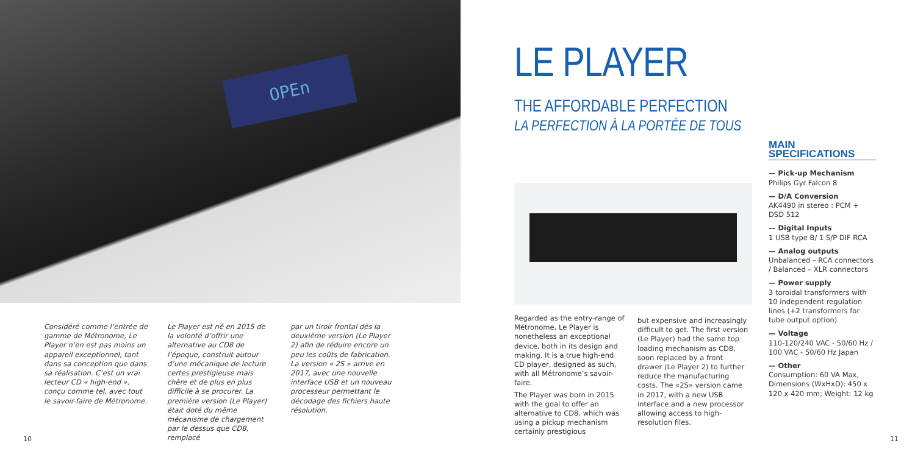OPEn
Considéré comme l’entrée de gamme de Métronome, Le Player n’en est pas moins un appareil exceptionnel, tant dans sa conception que dans sa réalisation. C’est un vrai lecteur CD « high-end », conçu comme tel, avec tout le savoir-faire de Métronome.
Le Player est né en 2015 de la volonté d’offrir une alternative au CD8 de l’époque, construit autour d’une mécanique de lecture certes prestigieuse mais chère et de plus en plus difficile à se procurer. La première version (Le Player) était doté du même mécanisme de chargement par le dessus que CD8, remplacé
par un tiroir frontal dès la deuxième version (Le Player 2) afin de réduire encore un peu les coûts de fabrication. La version « 2S » arrive en 2017, avec une nouvelle interface USB et un nouveau processeur permettant le décodage des fichiers haute résolution.
10
LE PLAYER
THE AFFORDABLE PERFECTION
LA PERFECTION À LA PORTÉE DE TOUS
Regarded as the entry-range of Métronome, Le Player is nonetheless an exceptional device, both in its design and making. It is a true high-end CD player, designed as such, with all Métronome’s savoir-faire.
The Player was born in 2015 with the goal to offer an alternative to CD8, which was using a pickup mechanism certainly prestigious
but expensive and increasingly difficult to get. The first version (Le Player) had the same top loading mechanism as CD8, soon replaced by a front drawer (Le Player 2) to further reduce the manufacturing costs. The «2S» version came in 2017, with a new USB interface and a new processor allowing access to high-resolution files.
MAIN SPECIFICATIONS
— Pick-up Mechanism
Philips Gyr Falcon 8
— D/A Conversion
AK4490 in stereo : PCM + DSD 512
— Digital Inputs
1 USB type B/ 1 S/P DIF RCA
— Analog outputs
Unbalanced – RCA connectors / Balanced – XLR connectors
— Power supply
3 toroidal transformers with 10 independent regulation lines (+2 transformers for tube output option)
— Voltage
110-120/240 VAC - 50/60 Hz / 100 VAC - 50/60 Hz Japan
— Other
Consumption: 60 VA Max, Dimensions (WxHxD): 450 x 120 x 420 mm; Weight: 12 kg
11